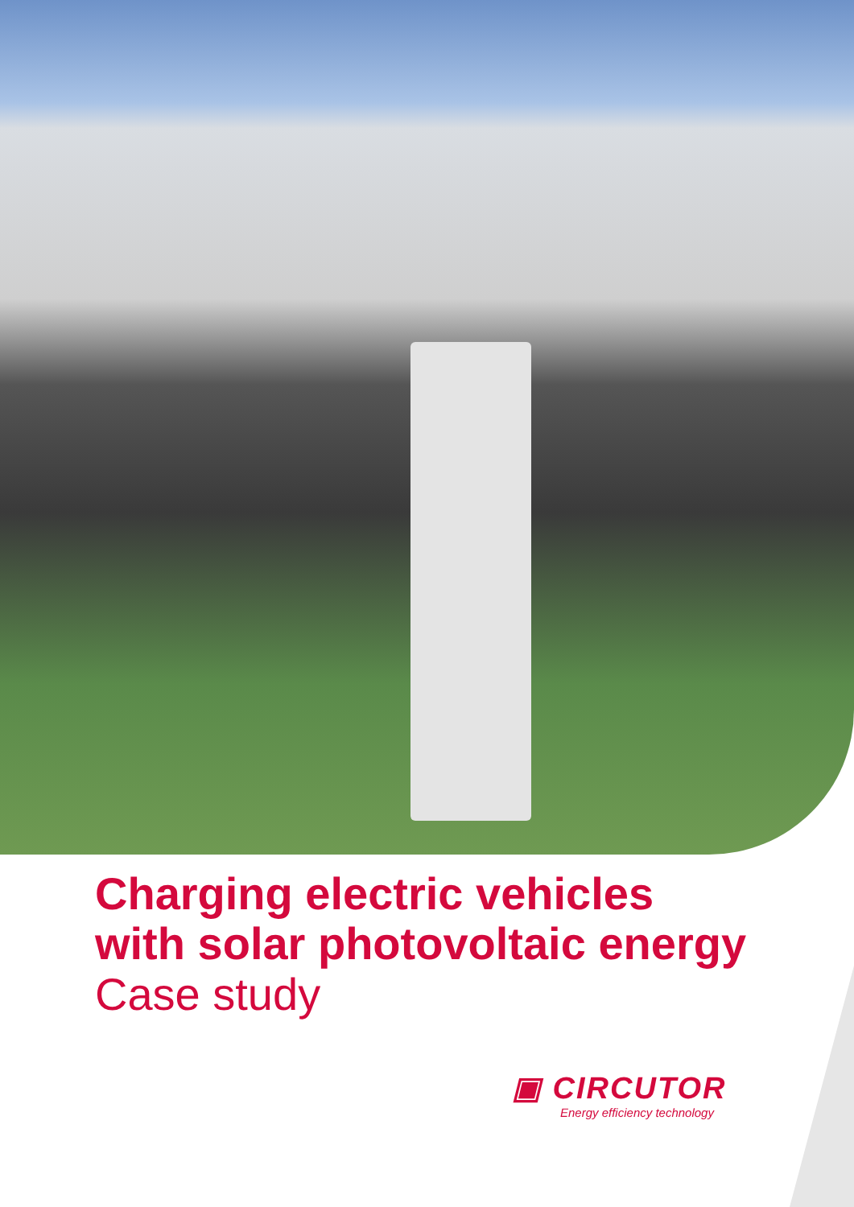Charging electric vehicles
with solar photovoltaic energy
Case study
▣ CIRCUTOR
Energy efficiency technology